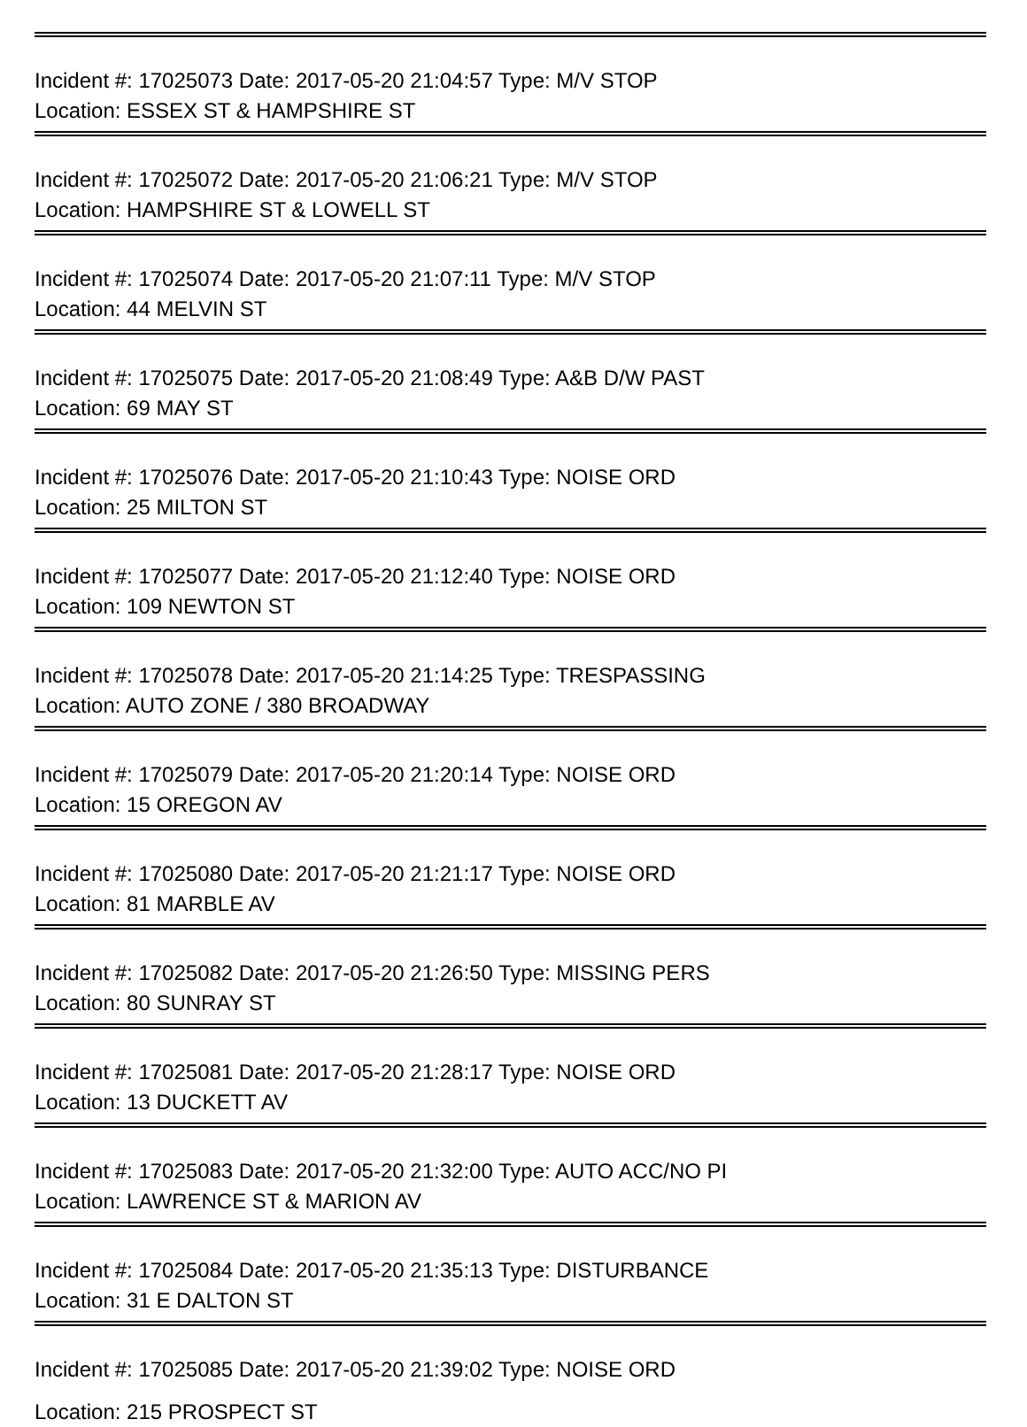Incident #: 17025073 Date: 2017-05-20 21:04:57 Type: M/V STOP
Location: ESSEX ST & HAMPSHIRE ST
Incident #: 17025072 Date: 2017-05-20 21:06:21 Type: M/V STOP
Location: HAMPSHIRE ST & LOWELL ST
Incident #: 17025074 Date: 2017-05-20 21:07:11 Type: M/V STOP
Location: 44 MELVIN ST
Incident #: 17025075 Date: 2017-05-20 21:08:49 Type: A&B D/W PAST
Location: 69 MAY ST
Incident #: 17025076 Date: 2017-05-20 21:10:43 Type: NOISE ORD
Location: 25 MILTON ST
Incident #: 17025077 Date: 2017-05-20 21:12:40 Type: NOISE ORD
Location: 109 NEWTON ST
Incident #: 17025078 Date: 2017-05-20 21:14:25 Type: TRESPASSING
Location: AUTO ZONE / 380 BROADWAY
Incident #: 17025079 Date: 2017-05-20 21:20:14 Type: NOISE ORD
Location: 15 OREGON AV
Incident #: 17025080 Date: 2017-05-20 21:21:17 Type: NOISE ORD
Location: 81 MARBLE AV
Incident #: 17025082 Date: 2017-05-20 21:26:50 Type: MISSING PERS
Location: 80 SUNRAY ST
Incident #: 17025081 Date: 2017-05-20 21:28:17 Type: NOISE ORD
Location: 13 DUCKETT AV
Incident #: 17025083 Date: 2017-05-20 21:32:00 Type: AUTO ACC/NO PI
Location: LAWRENCE ST & MARION AV
Incident #: 17025084 Date: 2017-05-20 21:35:13 Type: DISTURBANCE
Location: 31 E DALTON ST
Incident #: 17025085 Date: 2017-05-20 21:39:02 Type: NOISE ORD
Location: 215 PROSPECT ST